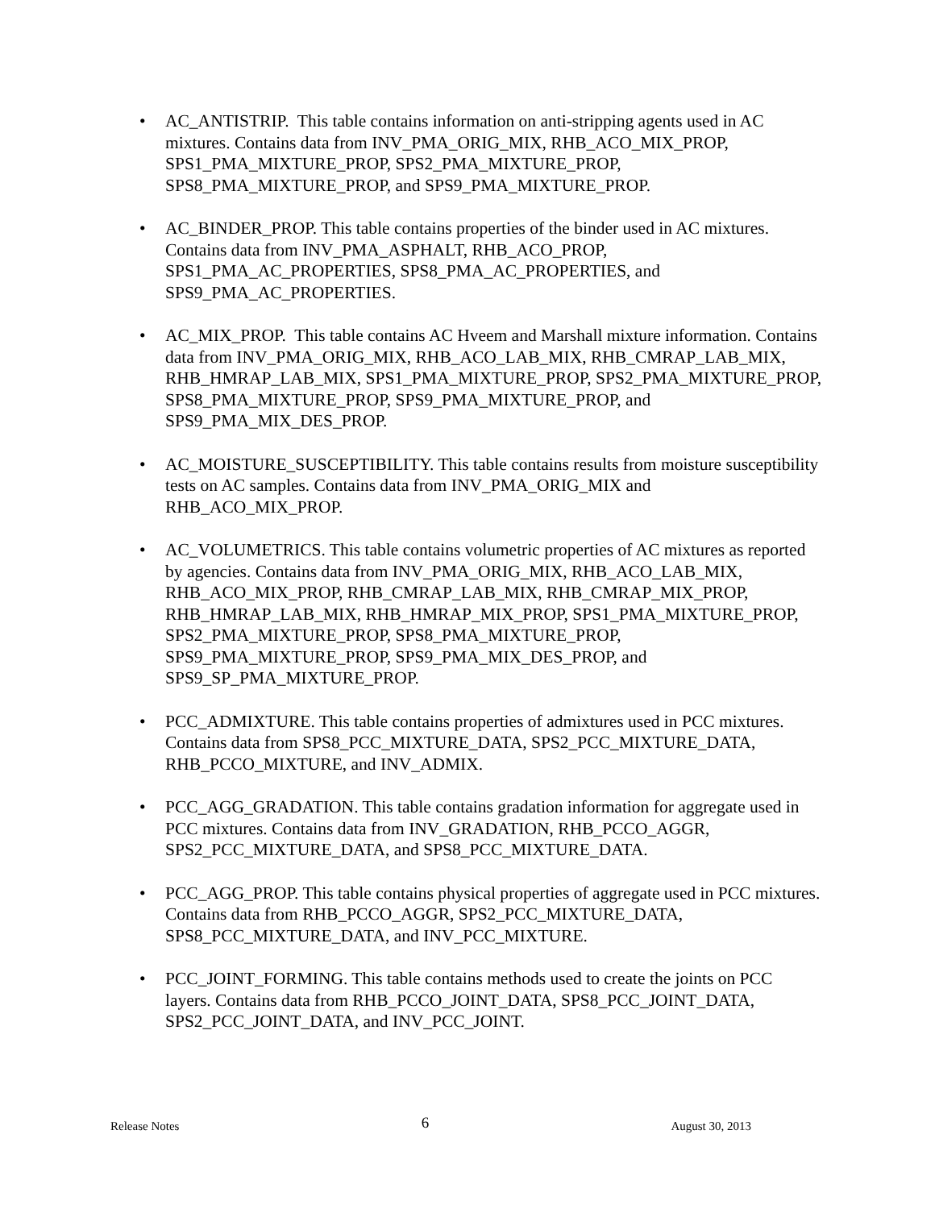• AC_ANTISTRIP. This table contains information on anti-stripping agents used in AC mixtures. Contains data from INV_PMA_ORIG_MIX, RHB_ACO_MIX_PROP, SPS1_PMA_MIXTURE_PROP, SPS2_PMA_MIXTURE_PROP, SPS8_PMA_MIXTURE_PROP, and SPS9_PMA_MIXTURE_PROP.
• AC_BINDER_PROP. This table contains properties of the binder used in AC mixtures. Contains data from INV_PMA_ASPHALT, RHB_ACO_PROP, SPS1_PMA_AC_PROPERTIES, SPS8_PMA_AC_PROPERTIES, and SPS9_PMA_AC_PROPERTIES.
• AC_MIX_PROP. This table contains AC Hveem and Marshall mixture information. Contains data from INV_PMA_ORIG_MIX, RHB_ACO_LAB_MIX, RHB_CMRAP_LAB_MIX, RHB_HMRAP_LAB_MIX, SPS1_PMA_MIXTURE_PROP, SPS2_PMA_MIXTURE_PROP, SPS8_PMA_MIXTURE_PROP, SPS9_PMA_MIXTURE_PROP, and SPS9_PMA_MIX_DES_PROP.
• AC_MOISTURE_SUSCEPTIBILITY. This table contains results from moisture susceptibility tests on AC samples. Contains data from INV_PMA_ORIG_MIX and RHB_ACO_MIX_PROP.
• AC_VOLUMETRICS. This table contains volumetric properties of AC mixtures as reported by agencies. Contains data from INV_PMA_ORIG_MIX, RHB_ACO_LAB_MIX, RHB_ACO_MIX_PROP, RHB_CMRAP_LAB_MIX, RHB_CMRAP_MIX_PROP, RHB_HMRAP_LAB_MIX, RHB_HMRAP_MIX_PROP, SPS1_PMA_MIXTURE_PROP, SPS2_PMA_MIXTURE_PROP, SPS8_PMA_MIXTURE_PROP, SPS9_PMA_MIXTURE_PROP, SPS9_PMA_MIX_DES_PROP, and SPS9_SP_PMA_MIXTURE_PROP.
• PCC_ADMIXTURE. This table contains properties of admixtures used in PCC mixtures. Contains data from SPS8_PCC_MIXTURE_DATA, SPS2_PCC_MIXTURE_DATA, RHB_PCCO_MIXTURE, and INV_ADMIX.
• PCC_AGG_GRADATION. This table contains gradation information for aggregate used in PCC mixtures. Contains data from INV_GRADATION, RHB_PCCO_AGGR, SPS2_PCC_MIXTURE_DATA, and SPS8_PCC_MIXTURE_DATA.
• PCC_AGG_PROP. This table contains physical properties of aggregate used in PCC mixtures. Contains data from RHB_PCCO_AGGR, SPS2_PCC_MIXTURE_DATA, SPS8_PCC_MIXTURE_DATA, and INV_PCC_MIXTURE.
• PCC_JOINT_FORMING. This table contains methods used to create the joints on PCC layers. Contains data from RHB_PCCO_JOINT_DATA, SPS8_PCC_JOINT_DATA, SPS2_PCC_JOINT_DATA, and INV_PCC_JOINT.
Release Notes 6 August 30, 2013